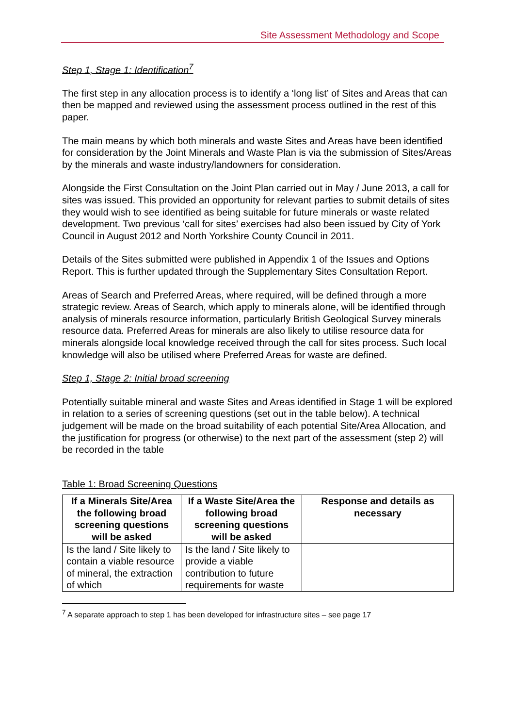Site Assessment Methodology and Scope
Step 1, Stage 1: Identification<sup>7</sup>
The first step in any allocation process is to identify a ‘long list’ of Sites and Areas that can then be mapped and reviewed using the assessment process outlined in the rest of this paper.
The main means by which both minerals and waste Sites and Areas have been identified for consideration by the Joint Minerals and Waste Plan is via the submission of Sites/Areas by the minerals and waste industry/landowners for consideration.
Alongside the First Consultation on the Joint Plan carried out in May / June 2013, a call for sites was issued. This provided an opportunity for relevant parties to submit details of sites they would wish to see identified as being suitable for future minerals or waste related development. Two previous ‘call for sites’ exercises had also been issued by City of York Council in August 2012 and North Yorkshire County Council in 2011.
Details of the Sites submitted were published in Appendix 1 of the Issues and Options Report. This is further updated through the Supplementary Sites Consultation Report.
Areas of Search and Preferred Areas, where required, will be defined through a more strategic review. Areas of Search, which apply to minerals alone, will be identified through analysis of minerals resource information, particularly British Geological Survey minerals resource data. Preferred Areas for minerals are also likely to utilise resource data for minerals alongside local knowledge received through the call for sites process. Such local knowledge will also be utilised where Preferred Areas for waste are defined.
Step 1, Stage 2: Initial broad screening
Potentially suitable mineral and waste Sites and Areas identified in Stage 1 will be explored in relation to a series of screening questions (set out in the table below). A technical judgement will be made on the broad suitability of each potential Site/Area Allocation, and the justification for progress (or otherwise) to the next part of the assessment (step 2) will be recorded in the table
Table 1: Broad Screening Questions
| If a Minerals Site/Area the following broad screening questions will be asked | If a Waste Site/Area the following broad screening questions will be asked | Response and details as necessary |
| --- | --- | --- |
| Is the land / Site likely to contain a viable resource of mineral, the extraction of which | Is the land / Site likely to provide a viable contribution to future requirements for waste | |
<sup>7</sup> A separate approach to step 1 has been developed for infrastructure sites – see page 17